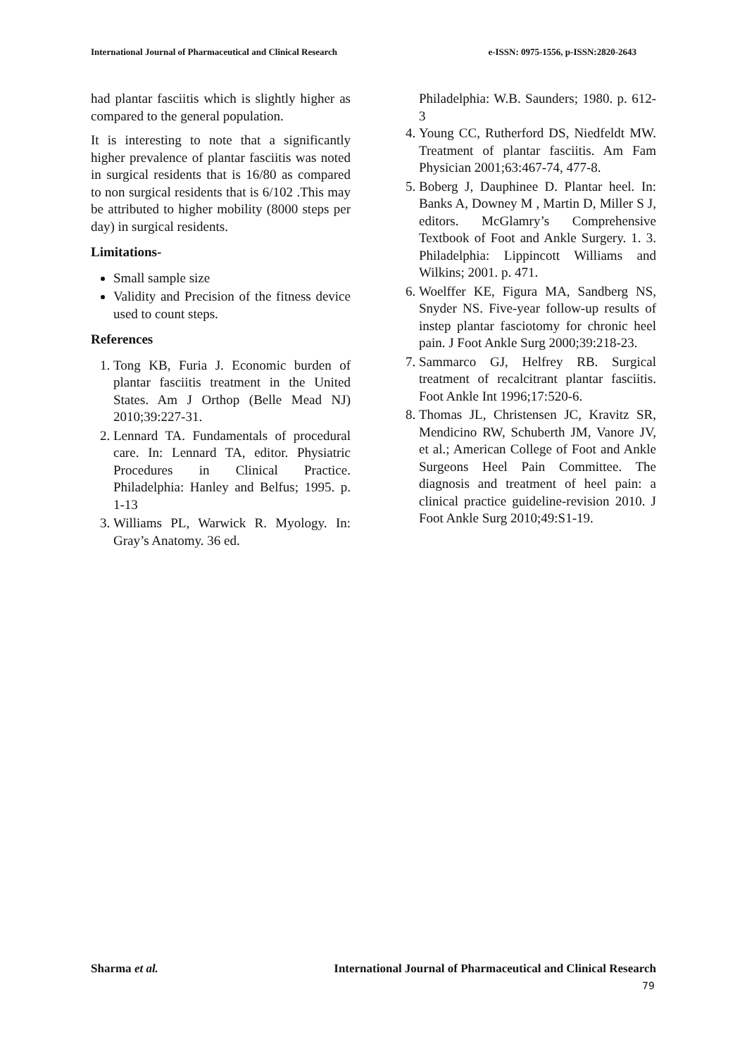International Journal of Pharmaceutical and Clinical Research e-ISSN: 0975-1556, p-ISSN:2820-2643
had plantar fasciitis which is slightly higher as compared to the general population.
It is interesting to note that a significantly higher prevalence of plantar fasciitis was noted in surgical residents that is 16/80 as compared to non surgical residents that is 6/102 .This may be attributed to higher mobility (8000 steps per day) in surgical residents.
Limitations-
Small sample size
Validity and Precision of the fitness device used to count steps.
References
1. Tong KB, Furia J. Economic burden of plantar fasciitis treatment in the United States. Am J Orthop (Belle Mead NJ) 2010;39:227-31.
2. Lennard TA. Fundamentals of procedural care. In: Lennard TA, editor. Physiatric Procedures in Clinical Practice. Philadelphia: Hanley and Belfus; 1995. p. 1-13
3. Williams PL, Warwick R. Myology. In: Gray’s Anatomy. 36 ed.
Philadelphia: W.B. Saunders; 1980. p. 612-3
4. Young CC, Rutherford DS, Niedfeldt MW. Treatment of plantar fasciitis. Am Fam Physician 2001;63:467-74, 477-8.
5. Boberg J, Dauphinee D. Plantar heel. In: Banks A, Downey M , Martin D, Miller S J, editors. McGlamry’s Comprehensive Textbook of Foot and Ankle Surgery. 1. 3. Philadelphia: Lippincott Williams and Wilkins; 2001. p. 471.
6. Woelffer KE, Figura MA, Sandberg NS, Snyder NS. Five-year follow-up results of instep plantar fasciotomy for chronic heel pain. J Foot Ankle Surg 2000;39:218-23.
7. Sammarco GJ, Helfrey RB. Surgical treatment of recalcitrant plantar fasciitis. Foot Ankle Int 1996;17:520-6.
8. Thomas JL, Christensen JC, Kravitz SR, Mendicino RW, Schuberth JM, Vanore JV, et al.; American College of Foot and Ankle Surgeons Heel Pain Committee. The diagnosis and treatment of heel pain: a clinical practice guideline-revision 2010. J Foot Ankle Surg 2010;49:S1-19.
Sharma et al. International Journal of Pharmaceutical and Clinical Research
79